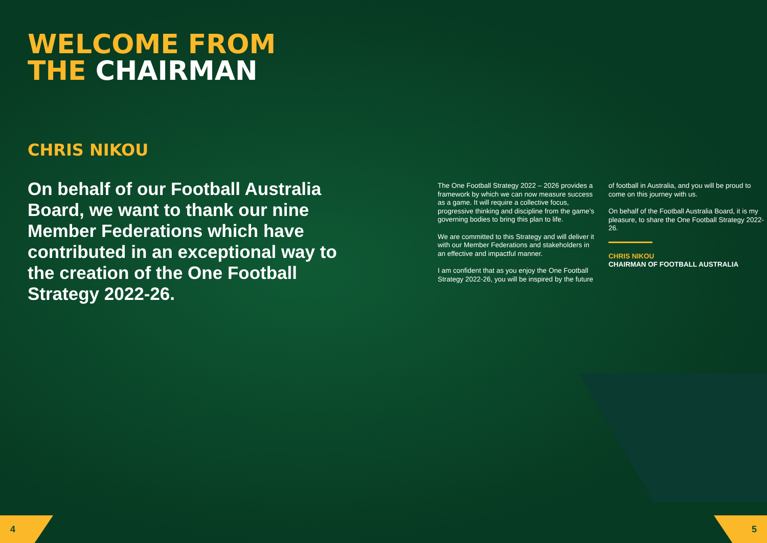WELCOME FROM
THE CHAIRMAN
CHRIS NIKOU
On behalf of our Football Australia Board, we want to thank our nine Member Federations which have contributed in an exceptional way to the creation of the One Football Strategy 2022-26.
The One Football Strategy 2022 – 2026 provides a framework by which we can now measure success as a game. It will require a collective focus, progressive thinking and discipline from the game’s governing bodies to bring this plan to life.
We are committed to this Strategy and will deliver it with our Member Federations and stakeholders in an effective and impactful manner.
I am confident that as you enjoy the One Football Strategy 2022-26, you will be inspired by the future
of football in Australia, and you will be proud to come on this journey with us.
On behalf of the Football Australia Board, it is my pleasure, to share the One Football Strategy 2022-26.
CHRIS NIKOU
CHAIRMAN OF FOOTBALL AUSTRALIA
4 5